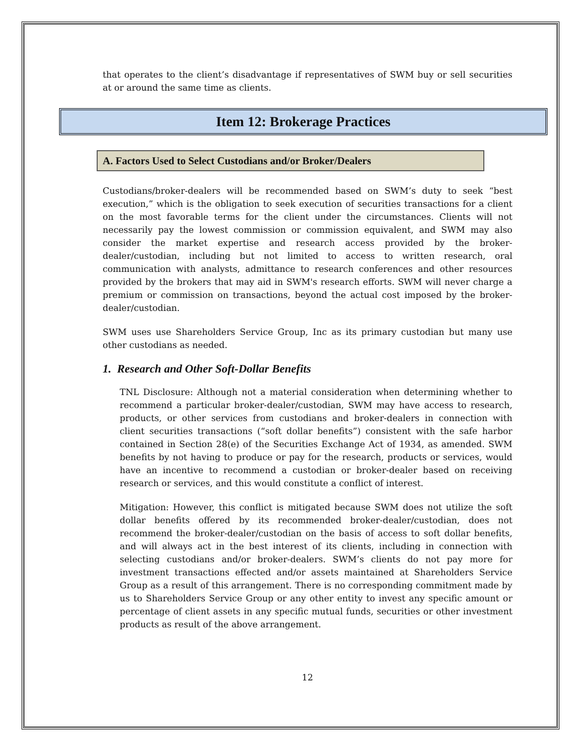that operates to the client’s disadvantage if representatives of SWM buy or sell securities at or around the same time as clients.
Item 12: Brokerage Practices
A. Factors Used to Select Custodians and/or Broker/Dealers
Custodians/broker-dealers will be recommended based on SWM’s duty to seek “best execution,” which is the obligation to seek execution of securities transactions for a client on the most favorable terms for the client under the circumstances. Clients will not necessarily pay the lowest commission or commission equivalent, and SWM may also consider the market expertise and research access provided by the broker-dealer/custodian, including but not limited to access to written research, oral communication with analysts, admittance to research conferences and other resources provided by the brokers that may aid in SWM's research efforts. SWM will never charge a premium or commission on transactions, beyond the actual cost imposed by the broker-dealer/custodian.
SWM uses use Shareholders Service Group, Inc as its primary custodian but many use other custodians as needed.
1. Research and Other Soft-Dollar Benefits
TNL Disclosure: Although not a material consideration when determining whether to recommend a particular broker-dealer/custodian, SWM may have access to research, products, or other services from custodians and broker-dealers in connection with client securities transactions (“soft dollar benefits”) consistent with the safe harbor contained in Section 28(e) of the Securities Exchange Act of 1934, as amended. SWM benefits by not having to produce or pay for the research, products or services, would have an incentive to recommend a custodian or broker-dealer based on receiving research or services, and this would constitute a conflict of interest.
Mitigation: However, this conflict is mitigated because SWM does not utilize the soft dollar benefits offered by its recommended broker-dealer/custodian, does not recommend the broker-dealer/custodian on the basis of access to soft dollar benefits, and will always act in the best interest of its clients, including in connection with selecting custodians and/or broker-dealers. SWM’s clients do not pay more for investment transactions effected and/or assets maintained at Shareholders Service Group as a result of this arrangement. There is no corresponding commitment made by us to Shareholders Service Group or any other entity to invest any specific amount or percentage of client assets in any specific mutual funds, securities or other investment products as result of the above arrangement.
12